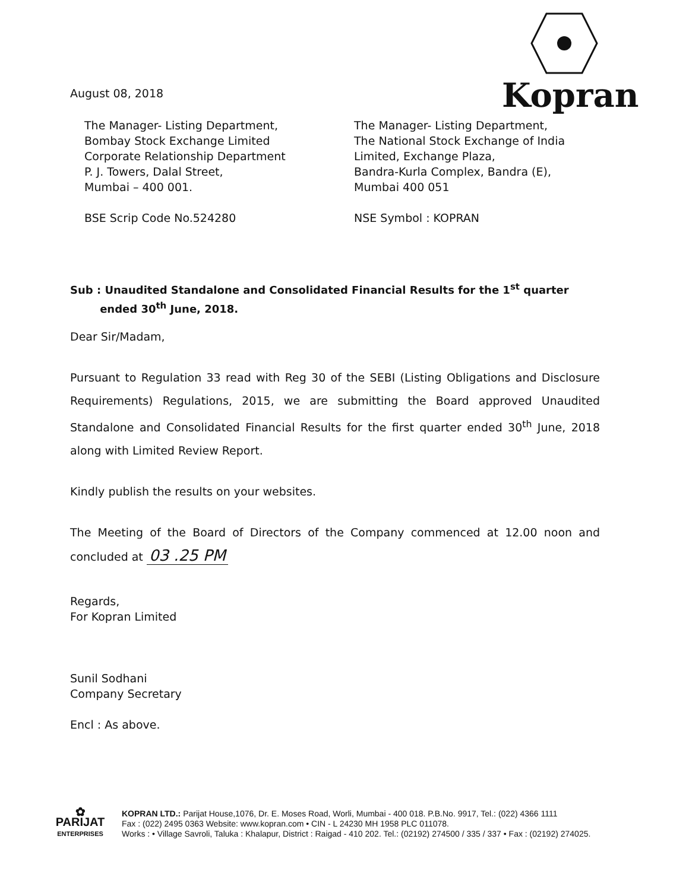Kopran
August 08, 2018
The Manager- Listing Department,
Bombay Stock Exchange Limited
Corporate Relationship Department
P. J. Towers, Dalal Street,
Mumbai – 400 001.
BSE Scrip Code No.524280
The Manager- Listing Department,
The National Stock Exchange of India
Limited, Exchange Plaza,
Bandra-Kurla Complex, Bandra (E),
Mumbai 400 051
NSE Symbol : KOPRAN
Sub : Unaudited Standalone and Consolidated Financial Results for the 1<sup>st</sup> quarter
ended 30<sup>th</sup> June, 2018.
Dear Sir/Madam,
Pursuant to Regulation 33 read with Reg 30 of the SEBI (Listing Obligations and Disclosure Requirements) Regulations, 2015, we are submitting the Board approved Unaudited Standalone and Consolidated Financial Results for the first quarter ended 30<sup>th</sup> June, 2018 along with Limited Review Report.
Kindly publish the results on your websites.
The Meeting of the Board of Directors of the Company commenced at 12.00 noon and concluded at 03 .25 PM
Regards,
For Kopran Limited
Sunil Sodhani
Company Secretary
Encl : As above.
✿
PARIJAT
ENTERPRISES
KOPRAN LTD.: Parijat House,1076, Dr. E. Moses Road, Worli, Mumbai - 400 018. P.B.No. 9917, Tel.: (022) 4366 1111
Fax : (022) 2495 0363 Website: www.kopran.com • CIN - L 24230 MH 1958 PLC 011078.
Works : • Village Savroli, Taluka : Khalapur, District : Raigad - 410 202. Tel.: (02192) 274500 / 335 / 337 • Fax : (02192) 274025.